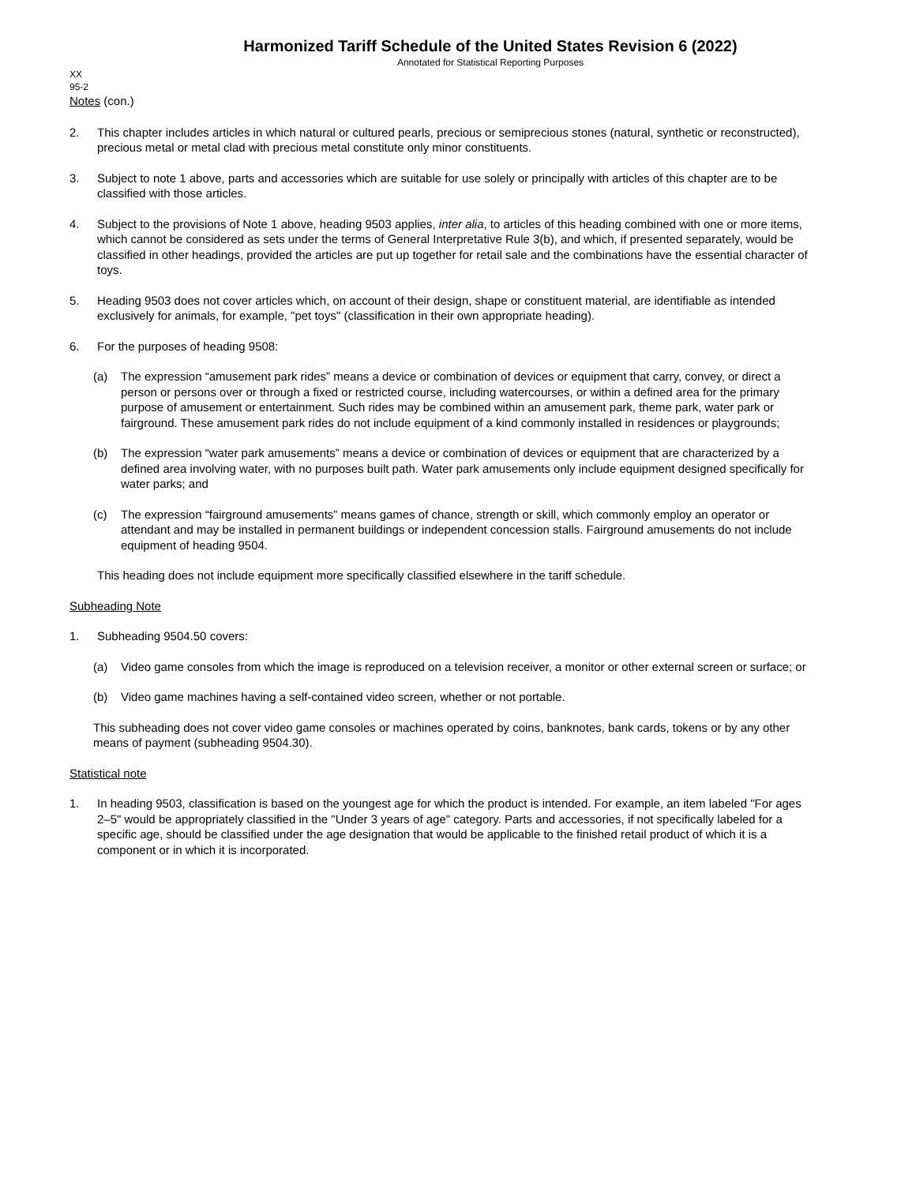Harmonized Tariff Schedule of the United States Revision 6 (2022)
Annotated for Statistical Reporting Purposes
XX
95-2
Notes (con.)
2. This chapter includes articles in which natural or cultured pearls, precious or semiprecious stones (natural, synthetic or reconstructed), precious metal or metal clad with precious metal constitute only minor constituents.
3. Subject to note 1 above, parts and accessories which are suitable for use solely or principally with articles of this chapter are to be classified with those articles.
4. Subject to the provisions of Note 1 above, heading 9503 applies, inter alia, to articles of this heading combined with one or more items, which cannot be considered as sets under the terms of General Interpretative Rule 3(b), and which, if presented separately, would be classified in other headings, provided the articles are put up together for retail sale and the combinations have the essential character of toys.
5. Heading 9503 does not cover articles which, on account of their design, shape or constituent material, are identifiable as intended exclusively for animals, for example, "pet toys" (classification in their own appropriate heading).
6. For the purposes of heading 9508:
(a) The expression “amusement park rides” means a device or combination of devices or equipment that carry, convey, or direct a person or persons over or through a fixed or restricted course, including watercourses, or within a defined area for the primary purpose of amusement or entertainment. Such rides may be combined within an amusement park, theme park, water park or fairground. These amusement park rides do not include equipment of a kind commonly installed in residences or playgrounds;
(b) The expression “water park amusements” means a device or combination of devices or equipment that are characterized by a defined area involving water, with no purposes built path. Water park amusements only include equipment designed specifically for water parks; and
(c) The expression “fairground amusements” means games of chance, strength or skill, which commonly employ an operator or attendant and may be installed in permanent buildings or independent concession stalls. Fairground amusements do not include equipment of heading 9504.
This heading does not include equipment more specifically classified elsewhere in the tariff schedule.
Subheading Note
1. Subheading 9504.50 covers:
(a) Video game consoles from which the image is reproduced on a television receiver, a monitor or other external screen or surface; or
(b) Video game machines having a self-contained video screen, whether or not portable.
This subheading does not cover video game consoles or machines operated by coins, banknotes, bank cards, tokens or by any other means of payment (subheading 9504.30).
Statistical note
1. In heading 9503, classification is based on the youngest age for which the product is intended. For example, an item labeled "For ages 2–5" would be appropriately classified in the "Under 3 years of age" category. Parts and accessories, if not specifically labeled for a specific age, should be classified under the age designation that would be applicable to the finished retail product of which it is a component or in which it is incorporated.